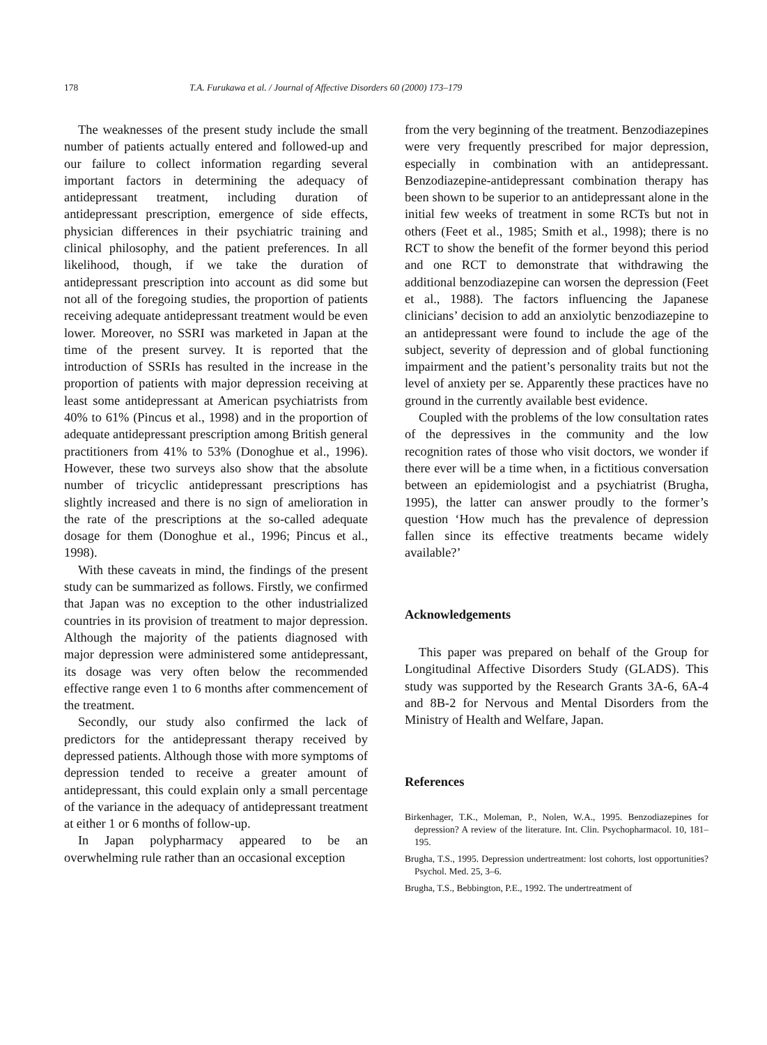178 T.A. Furukawa et al. / Journal of Affective Disorders 60 (2000) 173–179
The weaknesses of the present study include the small number of patients actually entered and followed-up and our failure to collect information regarding several important factors in determining the adequacy of antidepressant treatment, including duration of antidepressant prescription, emergence of side effects, physician differences in their psychiatric training and clinical philosophy, and the patient preferences. In all likelihood, though, if we take the duration of antidepressant prescription into account as did some but not all of the foregoing studies, the proportion of patients receiving adequate antidepressant treatment would be even lower. Moreover, no SSRI was marketed in Japan at the time of the present survey. It is reported that the introduction of SSRIs has resulted in the increase in the proportion of patients with major depression receiving at least some antidepressant at American psychiatrists from 40% to 61% (Pincus et al., 1998) and in the proportion of adequate antidepressant prescription among British general practitioners from 41% to 53% (Donoghue et al., 1996). However, these two surveys also show that the absolute number of tricyclic antidepressant prescriptions has slightly increased and there is no sign of amelioration in the rate of the prescriptions at the so-called adequate dosage for them (Donoghue et al., 1996; Pincus et al., 1998).
With these caveats in mind, the findings of the present study can be summarized as follows. Firstly, we confirmed that Japan was no exception to the other industrialized countries in its provision of treatment to major depression. Although the majority of the patients diagnosed with major depression were administered some antidepressant, its dosage was very often below the recommended effective range even 1 to 6 months after commencement of the treatment.
Secondly, our study also confirmed the lack of predictors for the antidepressant therapy received by depressed patients. Although those with more symptoms of depression tended to receive a greater amount of antidepressant, this could explain only a small percentage of the variance in the adequacy of antidepressant treatment at either 1 or 6 months of follow-up.
In Japan polypharmacy appeared to be an overwhelming rule rather than an occasional exception
from the very beginning of the treatment. Benzodiazepines were very frequently prescribed for major depression, especially in combination with an antidepressant. Benzodiazepine-antidepressant combination therapy has been shown to be superior to an antidepressant alone in the initial few weeks of treatment in some RCTs but not in others (Feet et al., 1985; Smith et al., 1998); there is no RCT to show the benefit of the former beyond this period and one RCT to demonstrate that withdrawing the additional benzodiazepine can worsen the depression (Feet et al., 1988). The factors influencing the Japanese clinicians’ decision to add an anxiolytic benzodiazepine to an antidepressant were found to include the age of the subject, severity of depression and of global functioning impairment and the patient’s personality traits but not the level of anxiety per se. Apparently these practices have no ground in the currently available best evidence.
Coupled with the problems of the low consultation rates of the depressives in the community and the low recognition rates of those who visit doctors, we wonder if there ever will be a time when, in a fictitious conversation between an epidemiologist and a psychiatrist (Brugha, 1995), the latter can answer proudly to the former’s question ‘How much has the prevalence of depression fallen since its effective treatments became widely available?’
Acknowledgements
This paper was prepared on behalf of the Group for Longitudinal Affective Disorders Study (GLADS). This study was supported by the Research Grants 3A-6, 6A-4 and 8B-2 for Nervous and Mental Disorders from the Ministry of Health and Welfare, Japan.
References
Birkenhager, T.K., Moleman, P., Nolen, W.A., 1995. Benzodiazepines for depression? A review of the literature. Int. Clin. Psychopharmacol. 10, 181–195.
Brugha, T.S., 1995. Depression undertreatment: lost cohorts, lost opportunities? Psychol. Med. 25, 3–6.
Brugha, T.S., Bebbington, P.E., 1992. The undertreatment of